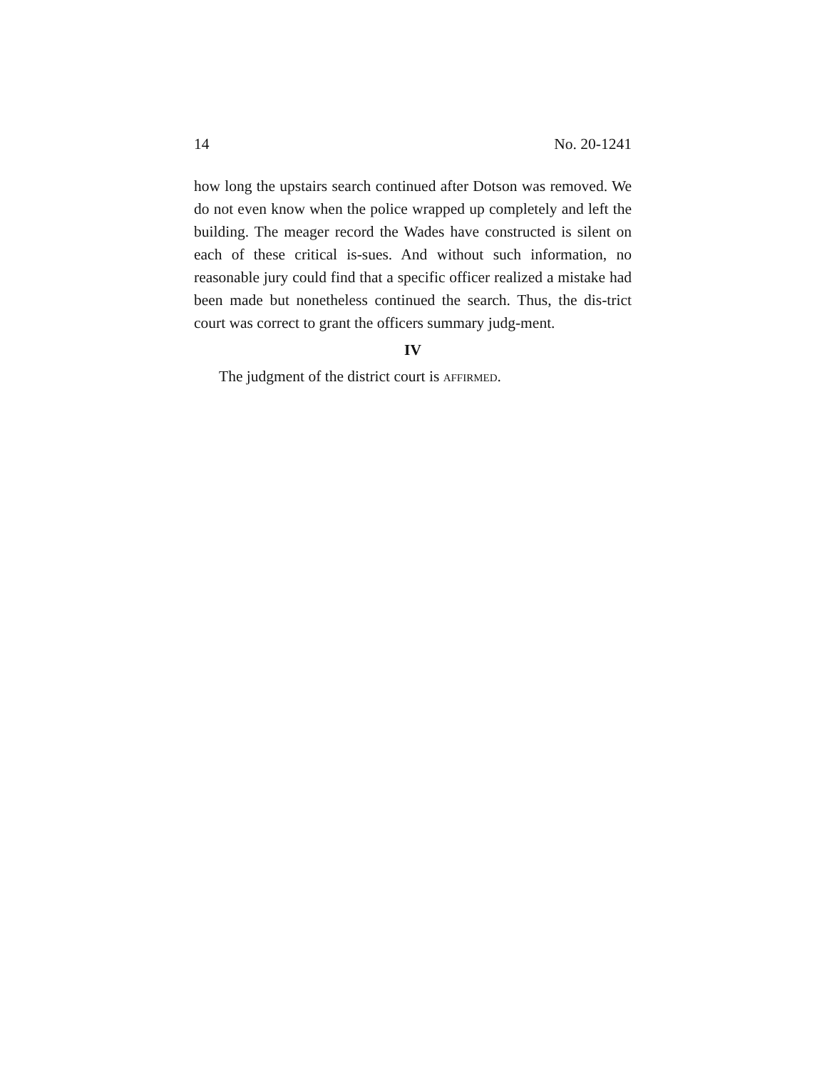14 No. 20-1241
how long the upstairs search continued after Dotson was removed. We do not even know when the police wrapped up completely and left the building. The meager record the Wades have constructed is silent on each of these critical is-sues. And without such information, no reasonable jury could find that a specific officer realized a mistake had been made but nonetheless continued the search. Thus, the dis-trict court was correct to grant the officers summary judg-ment.
IV
The judgment of the district court is AFFIRMED.